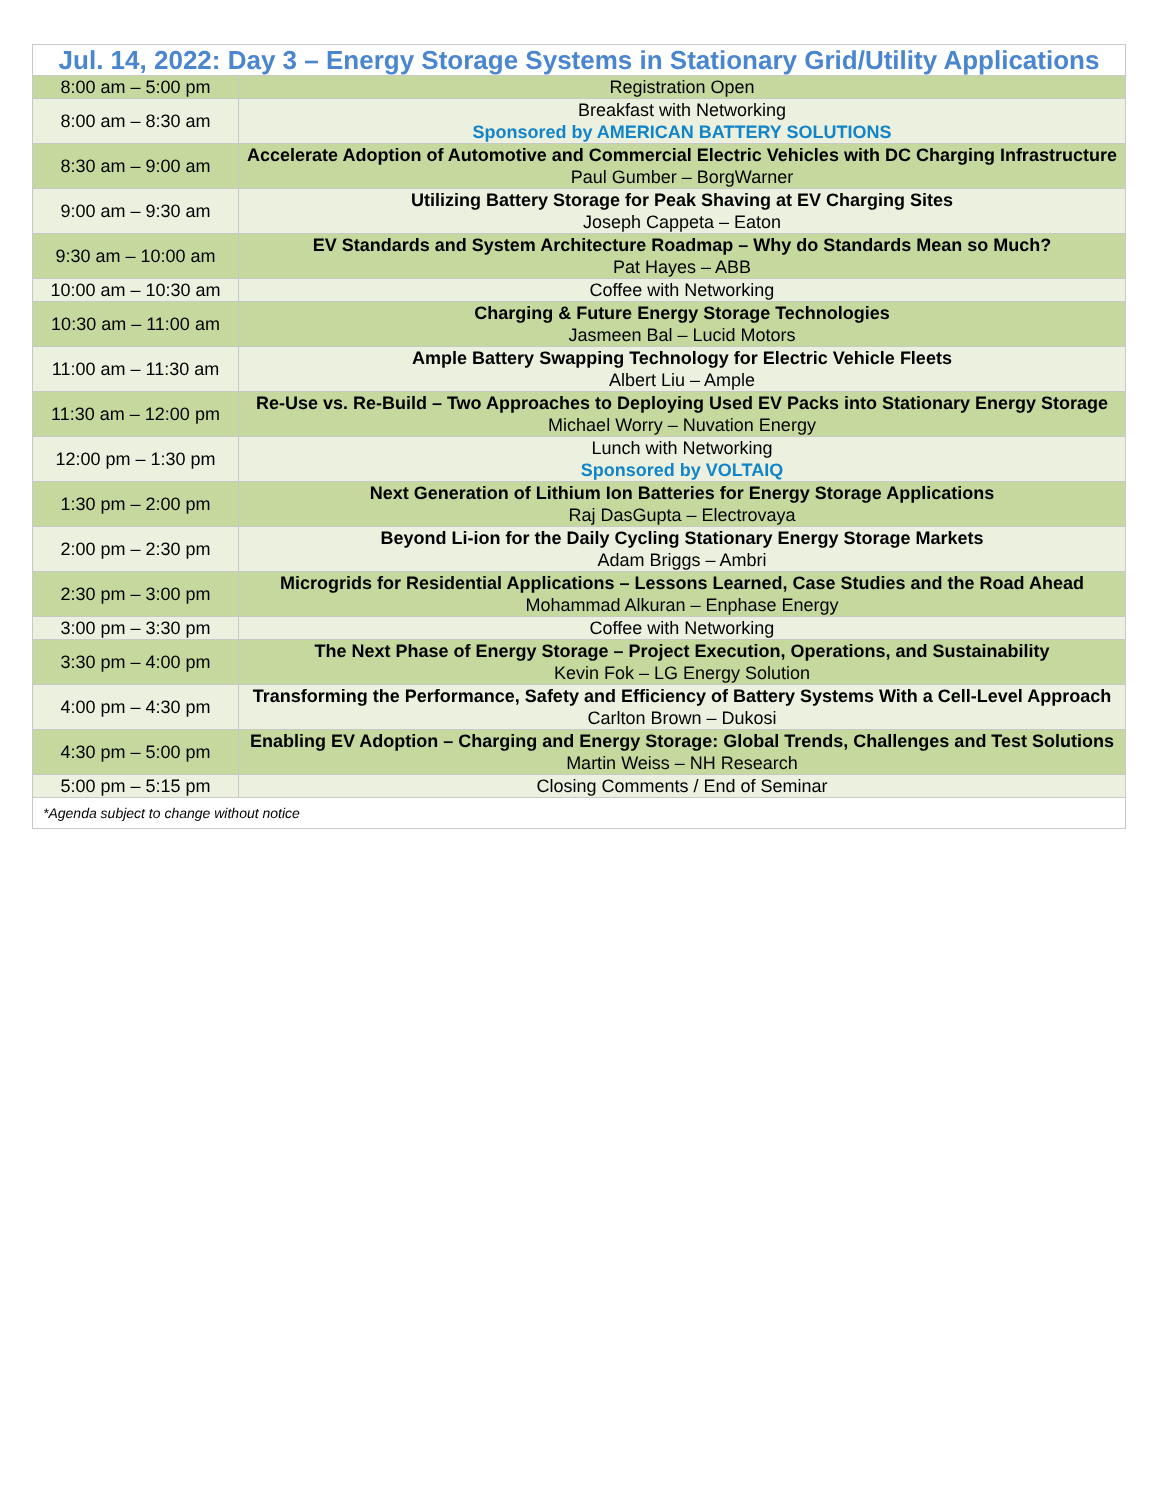| Jul. 14, 2022: Day 3 – Energy Storage Systems in Stationary Grid/Utility Applications | |
| --- | --- |
| 8:00 am – 5:00 pm | Registration Open |
| 8:00 am – 8:30 am | Breakfast with Networking Sponsored by AMERICAN BATTERY SOLUTIONS |
| 8:30 am – 9:00 am | Accelerate Adoption of Automotive and Commercial Electric Vehicles with DC Charging Infrastructure Paul Gumber – BorgWarner |
| 9:00 am – 9:30 am | Utilizing Battery Storage for Peak Shaving at EV Charging Sites Joseph Cappeta – Eaton |
| 9:30 am – 10:00 am | EV Standards and System Architecture Roadmap – Why do Standards Mean so Much? Pat Hayes – ABB |
| 10:00 am – 10:30 am | Coffee with Networking |
| 10:30 am – 11:00 am | Charging & Future Energy Storage Technologies Jasmeen Bal – Lucid Motors |
| 11:00 am – 11:30 am | Ample Battery Swapping Technology for Electric Vehicle Fleets Albert Liu – Ample |
| 11:30 am – 12:00 pm | Re-Use vs. Re-Build – Two Approaches to Deploying Used EV Packs into Stationary Energy Storage Michael Worry – Nuvation Energy |
| 12:00 pm – 1:30 pm | Lunch with Networking Sponsored by VOLTAIQ |
| 1:30 pm – 2:00 pm | Next Generation of Lithium Ion Batteries for Energy Storage Applications Raj DasGupta – Electrovaya |
| 2:00 pm – 2:30 pm | Beyond Li-ion for the Daily Cycling Stationary Energy Storage Markets Adam Briggs – Ambri |
| 2:30 pm – 3:00 pm | Microgrids for Residential Applications – Lessons Learned, Case Studies and the Road Ahead Mohammad Alkuran – Enphase Energy |
| 3:00 pm – 3:30 pm | Coffee with Networking |
| 3:30 pm – 4:00 pm | The Next Phase of Energy Storage – Project Execution, Operations, and Sustainability Kevin Fok – LG Energy Solution |
| 4:00 pm – 4:30 pm | Transforming the Performance, Safety and Efficiency of Battery Systems With a Cell-Level Approach Carlton Brown – Dukosi |
| 4:30 pm – 5:00 pm | Enabling EV Adoption – Charging and Energy Storage: Global Trends, Challenges and Test Solutions Martin Weiss – NH Research |
| 5:00 pm – 5:15 pm | Closing Comments / End of Seminar |
| *Agenda subject to change without notice | |